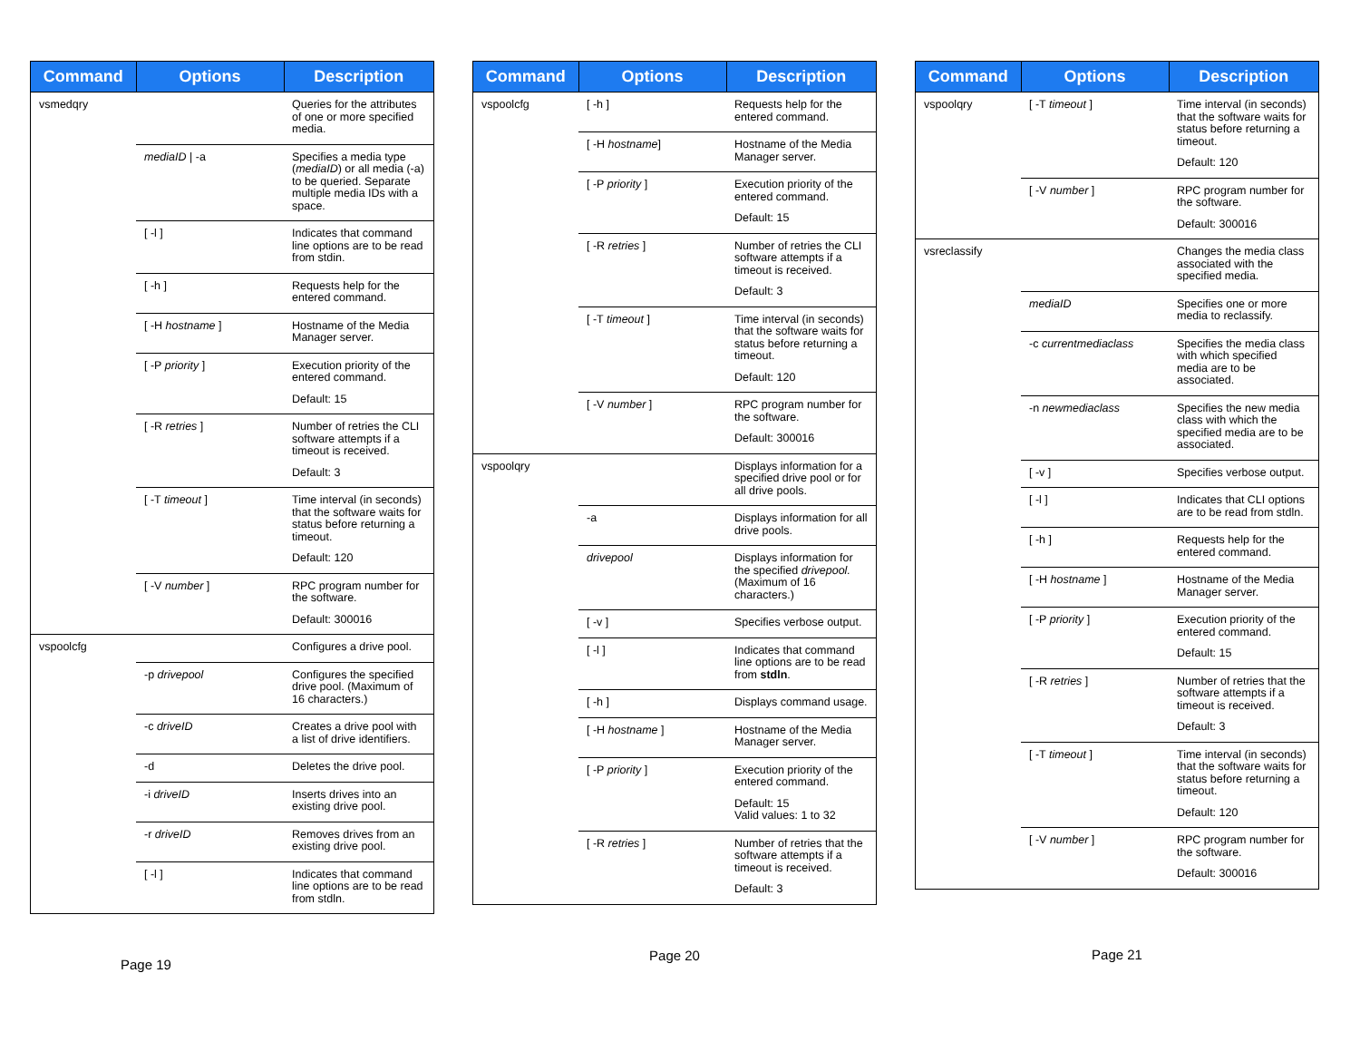| Command | Options | Description |
| --- | --- | --- |
| vsmedqry | | Queries for the attributes of one or more specified media. |
| | mediaID / -a | Specifies a media type ( mediaID ) or all media (-a) to be queried. Separate multiple media IDs with a space. |
| | [ -l ] | Indicates that command line options are to be read from stdin. |
| | [ -h ] | Requests help for the entered command. |
| | [ -H hostname ] | Hostname of the Media Manager server. |
| | [ -P priority ] | Execution priority of the entered command. Default: 15 |
| | [ -R retries ] | Number of retries the CLI software attempts if a timeout is received. Default: 3 |
| | [ -T timeout ] | Time interval (in seconds) that the software waits for status before returning a timeout. Default: 120 |
| | [ -V number ] | RPC program number for the software. Default: 300016 |
| vspoolcfg | | Configures a drive pool. |
| | -p drivepool | Configures the specified drive pool. (Maximum of 16 characters.) |
| | -c driveID | Creates a drive pool with a list of drive identifiers. |
| | -d | Deletes the drive pool. |
| | -i driveID | Inserts drives into an existing drive pool. |
| | -r driveID | Removes drives from an existing drive pool. |
| | [ -l ] | Indicates that command line options are to be read from stdln. |
Page 19
| Command | Options | Description |
| --- | --- | --- |
| vspoolcfg | [ -h ] | Requests help for the entered command. |
| | [ -H hostname ] | Hostname of the Media Manager server. |
| | [ -P priority ] | Execution priority of the entered command. Default: 15 |
| | [ -R retries ] | Number of retries the CLI software attempts if a timeout is received. Default: 3 |
| | [ -T timeout ] | Time interval (in seconds) that the software waits for status before returning a timeout. Default: 120 |
| | [ -V number ] | RPC program number for the software. Default: 300016 |
| vspoolqry | | Displays information for a specified drive pool or for all drive pools. |
| | -a | Displays information for all drive pools. |
| | drivepool | Displays information for the specified drivepool. (Maximum of 16 characters.) |
| | [ -v ] | Specifies verbose output. |
| | [ -l ] | Indicates that command line options are to be read from stdln . |
| | [ -h ] | Displays command usage. |
| | [ -H hostname ] | Hostname of the Media Manager server. |
| | [ -P priority ] | Execution priority of the entered command. Default: 15 Valid values: 1 to 32 |
| | [ -R retries ] | Number of retries that the software attempts if a timeout is received. Default: 3 |
Page 20
| Command | Options | Description |
| --- | --- | --- |
| vspoolqry | [ -T timeout ] | Time interval (in seconds) that the software waits for status before returning a timeout. Default: 120 |
| | [ -V number ] | RPC program number for the software. Default: 300016 |
| vsreclassify | | Changes the media class associated with the specified media. |
| | mediaID | Specifies one or more media to reclassify. |
| | -c currentmediaclass | Specifies the media class with which specified media are to be associated. |
| | -n newmediaclass | Specifies the new media class with which the specified media are to be associated. |
| | [ -v ] | Specifies verbose output. |
| | [ -l ] | Indicates that CLI options are to be read from stdln. |
| | [ -h ] | Requests help for the entered command. |
| | [ -H hostname ] | Hostname of the Media Manager server. |
| | [ -P priority ] | Execution priority of the entered command. Default: 15 |
| | [ -R retries ] | Number of retries that the software attempts if a timeout is received. Default: 3 |
| | [ -T timeout ] | Time interval (in seconds) that the software waits for status before returning a timeout. Default: 120 |
| | [ -V number ] | RPC program number for the software. Default: 300016 |
Page 21